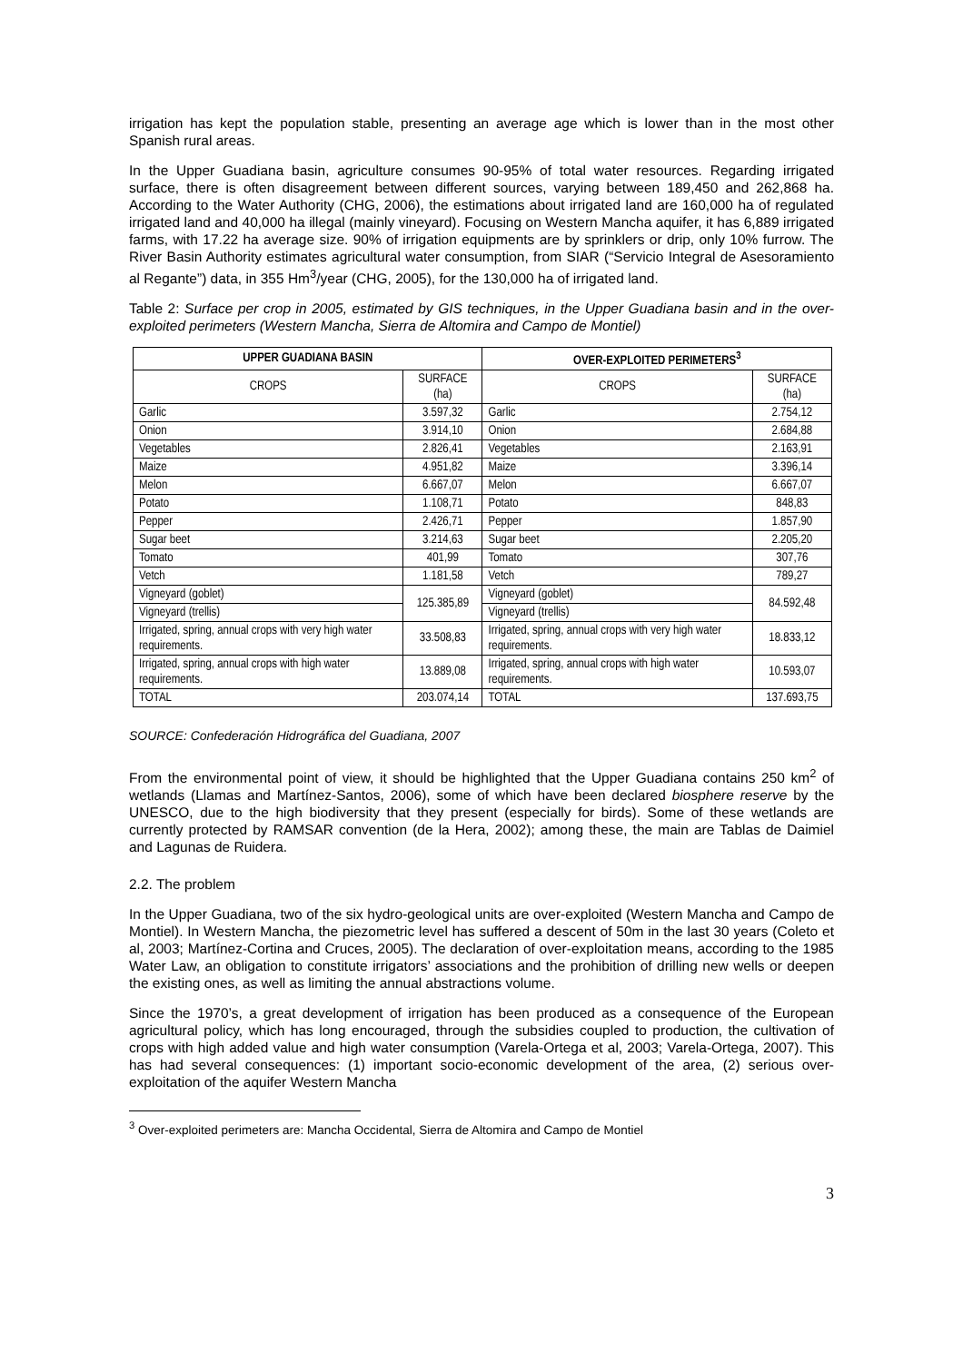irrigation has kept the population stable, presenting an average age which is lower than in the most other Spanish rural areas.
In the Upper Guadiana basin, agriculture consumes 90-95% of total water resources. Regarding irrigated surface, there is often disagreement between different sources, varying between 189,450 and 262,868 ha. According to the Water Authority (CHG, 2006), the estimations about irrigated land are 160,000 ha of regulated irrigated land and 40,000 ha illegal (mainly vineyard). Focusing on Western Mancha aquifer, it has 6,889 irrigated farms, with 17.22 ha average size. 90% of irrigation equipments are by sprinklers or drip, only 10% furrow. The River Basin Authority estimates agricultural water consumption, from SIAR (“Servicio Integral de Asesoramiento al Regante”) data, in 355 Hm<sup>3</sup>/year (CHG, 2005), for the 130,000 ha of irrigated land.
Table 2: Surface per crop in 2005, estimated by GIS techniques, in the Upper Guadiana basin and in the over-exploited perimeters (Western Mancha, Sierra de Altomira and Campo de Montiel)
| UPPER GUADIANA BASIN | | OVER-EXPLOITED PERIMETERS<sup>3</sup> | |
| --- | --- | --- | --- |
| CROPS | SURFACE (ha) | CROPS | SURFACE (ha) |
| Garlic | 3.597,32 | Garlic | 2.754,12 |
| Onion | 3.914,10 | Onion | 2.684,88 |
| Vegetables | 2.826,41 | Vegetables | 2.163,91 |
| Maize | 4.951,82 | Maize | 3.396,14 |
| Melon | 6.667,07 | Melon | 6.667,07 |
| Potato | 1.108,71 | Potato | 848,83 |
| Pepper | 2.426,71 | Pepper | 1.857,90 |
| Sugar beet | 3.214,63 | Sugar beet | 2.205,20 |
| Tomato | 401,99 | Tomato | 307,76 |
| Vetch | 1.181,58 | Vetch | 789,27 |
| Vigneyard (goblet) | 125.385,89 | Vigneyard (goblet) | 84.592,48 |
| Vigneyard (trellis) | | Vigneyard (trellis) | |
| Irrigated, spring, annual crops with very high water requirements. | 33.508,83 | Irrigated, spring, annual crops with very high water requirements. | 18.833,12 |
| Irrigated, spring, annual crops with high water requirements. | 13.889,08 | Irrigated, spring, annual crops with high water requirements. | 10.593,07 |
| TOTAL | 203.074,14 | TOTAL | 137.693,75 |
SOURCE: Confederación Hidrográfica del Guadiana, 2007
From the environmental point of view, it should be highlighted that the Upper Guadiana contains 250 km<sup>2</sup> of wetlands (Llamas and Martínez-Santos, 2006), some of which have been declared biosphere reserve by the UNESCO, due to the high biodiversity that they present (especially for birds). Some of these wetlands are currently protected by RAMSAR convention (de la Hera, 2002); among these, the main are Tablas de Daimiel and Lagunas de Ruidera.
2.2. The problem
In the Upper Guadiana, two of the six hydro-geological units are over-exploited (Western Mancha and Campo de Montiel). In Western Mancha, the piezometric level has suffered a descent of 50m in the last 30 years (Coleto et al, 2003; Martínez-Cortina and Cruces, 2005). The declaration of over-exploitation means, according to the 1985 Water Law, an obligation to constitute irrigators’ associations and the prohibition of drilling new wells or deepen the existing ones, as well as limiting the annual abstractions volume.
Since the 1970’s, a great development of irrigation has been produced as a consequence of the European agricultural policy, which has long encouraged, through the subsidies coupled to production, the cultivation of crops with high added value and high water consumption (Varela-Ortega et al, 2003; Varela-Ortega, 2007). This has had several consequences: (1) important socio-economic development of the area, (2) serious over-exploitation of the aquifer Western Mancha
<sup>3</sup> Over-exploited perimeters are: Mancha Occidental, Sierra de Altomira and Campo de Montiel
3